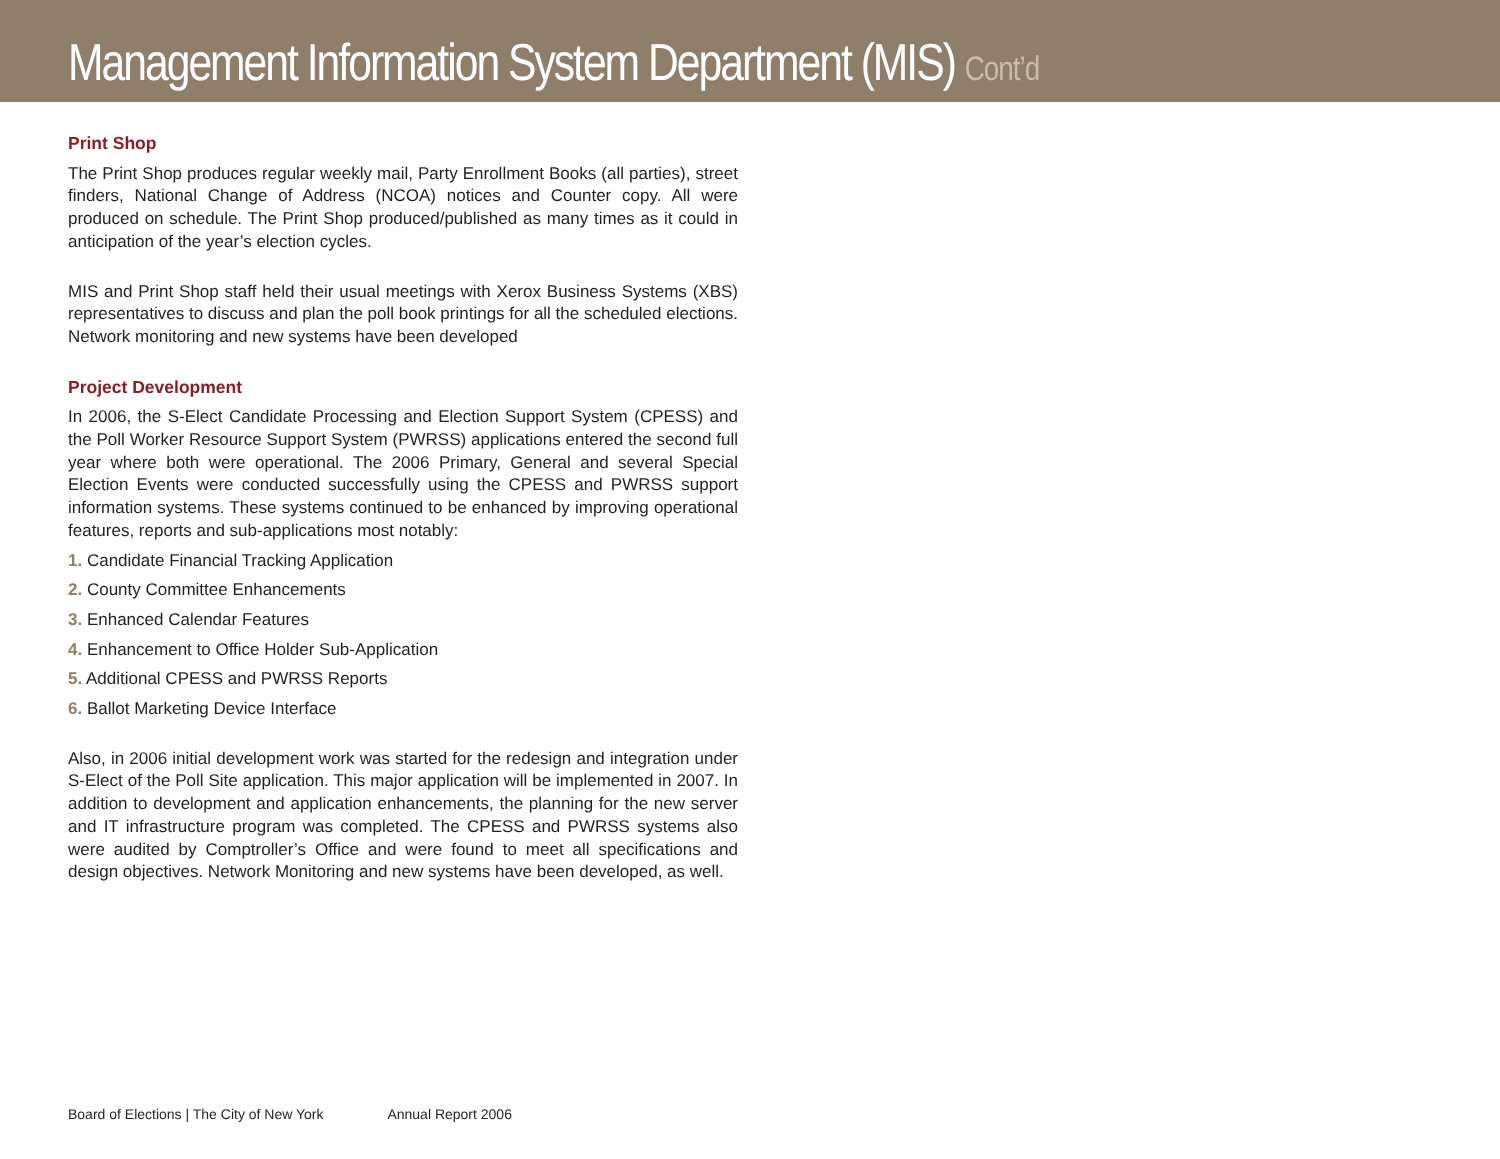Management Information System Department (MIS) Cont’d
Print Shop
The Print Shop produces regular weekly mail, Party Enrollment Books (all parties), street finders, National Change of Address (NCOA) notices and Counter copy. All were produced on schedule. The Print Shop produced/published as many times as it could in anticipation of the year’s election cycles.
MIS and Print Shop staff held their usual meetings with Xerox Business Systems (XBS) representatives to discuss and plan the poll book printings for all the scheduled elections. Network monitoring and new systems have been developed
Project Development
In 2006, the S-Elect Candidate Processing and Election Support System (CPESS) and the Poll Worker Resource Support System (PWRSS) applications entered the second full year where both were operational. The 2006 Primary, General and several Special Election Events were conducted successfully using the CPESS and PWRSS support information systems. These systems continued to be enhanced by improving operational features, reports and sub-applications most notably:
1. Candidate Financial Tracking Application
2. County Committee Enhancements
3. Enhanced Calendar Features
4. Enhancement to Office Holder Sub-Application
5. Additional CPESS and PWRSS Reports
6. Ballot Marketing Device Interface
Also, in 2006 initial development work was started for the redesign and integration under S-Elect of the Poll Site application. This major application will be implemented in 2007. In addition to development and application enhancements, the planning for the new server and IT infrastructure program was completed. The CPESS and PWRSS systems also were audited by Comptroller’s Office and were found to meet all specifications and design objectives. Network Monitoring and new systems have been developed, as well.
Board of Elections | The City of New York Annual Report 2006